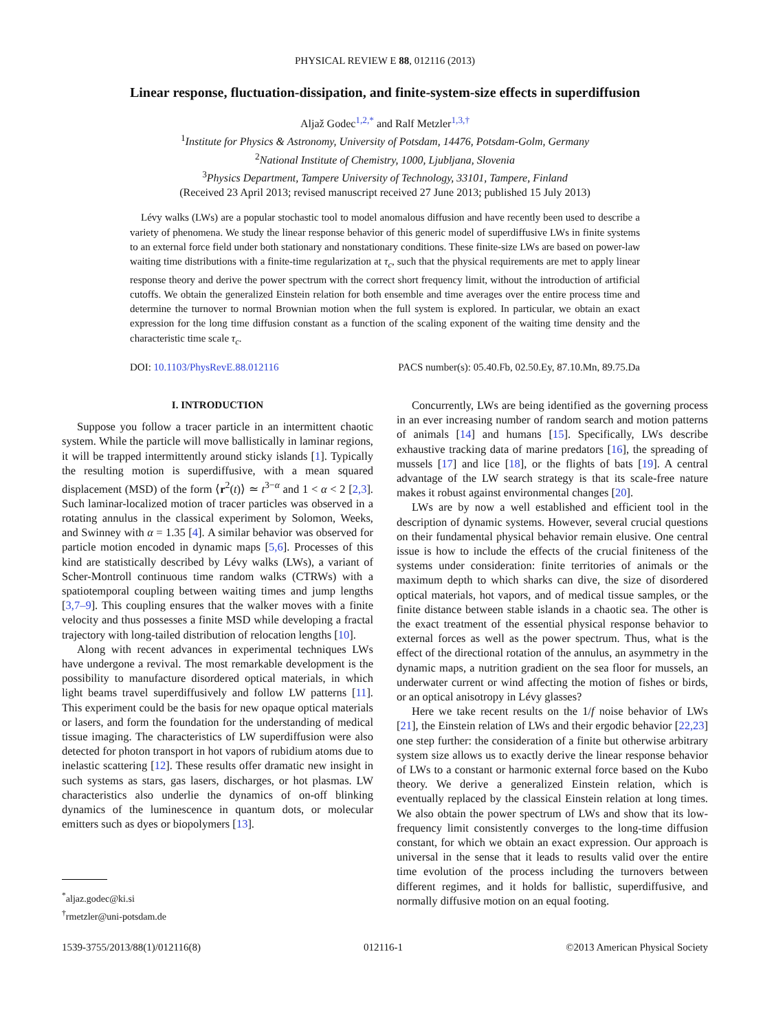PHYSICAL REVIEW E 88, 012116 (2013)
Linear response, fluctuation-dissipation, and finite-system-size effects in superdiffusion
Aljaž Godec<sup>1,2,*</sup> and Ralf Metzler<sup>1,3,†</sup>
<sup>1</sup> Institute for Physics & Astronomy, University of Potsdam, 14476, Potsdam-Golm, Germany
<sup>2</sup> National Institute of Chemistry, 1000, Ljubljana, Slovenia
<sup>3</sup> Physics Department, Tampere University of Technology, 33101, Tampere, Finland
(Received 23 April 2013; revised manuscript received 27 June 2013; published 15 July 2013)
Lévy walks (LWs) are a popular stochastic tool to model anomalous diffusion and have recently been used to describe a variety of phenomena. We study the linear response behavior of this generic model of superdiffusive LWs in finite systems to an external force field under both stationary and nonstationary conditions. These finite-size LWs are based on power-law waiting time distributions with a finite-time regularization at τ<sub>c</sub>, such that the physical requirements are met to apply linear response theory and derive the power spectrum with the correct short frequency limit, without the introduction of artificial cutoffs. We obtain the generalized Einstein relation for both ensemble and time averages over the entire process time and determine the turnover to normal Brownian motion when the full system is explored. In particular, we obtain an exact expression for the long time diffusion constant as a function of the scaling exponent of the waiting time density and the characteristic time scale τ<sub>c</sub>.
DOI: 10.1103/PhysRevE.88.012116 PACS number(s): 05.40.Fb, 02.50.Ey, 87.10.Mn, 89.75.Da
I. INTRODUCTION
Suppose you follow a tracer particle in an intermittent chaotic system. While the particle will move ballistically in laminar regions, it will be trapped intermittently around sticky islands [1]. Typically the resulting motion is superdiffusive, with a mean squared displacement (MSD) of the form ⟨r<sup>2</sup>(t)⟩ ≃ t<sup>3−α</sup> and 1 < α < 2 [2,3]. Such laminar-localized motion of tracer particles was observed in a rotating annulus in the classical experiment by Solomon, Weeks, and Swinney with α = 1.35 [4]. A similar behavior was observed for particle motion encoded in dynamic maps [5,6]. Processes of this kind are statistically described by Lévy walks (LWs), a variant of Scher-Montroll continuous time random walks (CTRWs) with a spatiotemporal coupling between waiting times and jump lengths [3,7–9]. This coupling ensures that the walker moves with a finite velocity and thus possesses a finite MSD while developing a fractal trajectory with long-tailed distribution of relocation lengths [10].
Along with recent advances in experimental techniques LWs have undergone a revival. The most remarkable development is the possibility to manufacture disordered optical materials, in which light beams travel superdiffusively and follow LW patterns [11]. This experiment could be the basis for new opaque optical materials or lasers, and form the foundation for the understanding of medical tissue imaging. The characteristics of LW superdiffusion were also detected for photon transport in hot vapors of rubidium atoms due to inelastic scattering [12]. These results offer dramatic new insight in such systems as stars, gas lasers, discharges, or hot plasmas. LW characteristics also underlie the dynamics of on-off blinking dynamics of the luminescence in quantum dots, or molecular emitters such as dyes or biopolymers [13].
<sup>*</sup> aljaz.godec@ki.si
<sup>†</sup> rmetzler@uni-potsdam.de
Concurrently, LWs are being identified as the governing process in an ever increasing number of random search and motion patterns of animals [14] and humans [15]. Specifically, LWs describe exhaustive tracking data of marine predators [16], the spreading of mussels [17] and lice [18], or the flights of bats [19]. A central advantage of the LW search strategy is that its scale-free nature makes it robust against environmental changes [20].
LWs are by now a well established and efficient tool in the description of dynamic systems. However, several crucial questions on their fundamental physical behavior remain elusive. One central issue is how to include the effects of the crucial finiteness of the systems under consideration: finite territories of animals or the maximum depth to which sharks can dive, the size of disordered optical materials, hot vapors, and of medical tissue samples, or the finite distance between stable islands in a chaotic sea. The other is the exact treatment of the essential physical response behavior to external forces as well as the power spectrum. Thus, what is the effect of the directional rotation of the annulus, an asymmetry in the dynamic maps, a nutrition gradient on the sea floor for mussels, an underwater current or wind affecting the motion of fishes or birds, or an optical anisotropy in Lévy glasses?
Here we take recent results on the 1/f noise behavior of LWs [21], the Einstein relation of LWs and their ergodic behavior [22,23] one step further: the consideration of a finite but otherwise arbitrary system size allows us to exactly derive the linear response behavior of LWs to a constant or harmonic external force based on the Kubo theory. We derive a generalized Einstein relation, which is eventually replaced by the classical Einstein relation at long times. We also obtain the power spectrum of LWs and show that its low-frequency limit consistently converges to the long-time diffusion constant, for which we obtain an exact expression. Our approach is universal in the sense that it leads to results valid over the entire time evolution of the process including the turnovers between different regimes, and it holds for ballistic, superdiffusive, and normally diffusive motion on an equal footing.
1539-3755/2013/88(1)/012116(8) 012116-1 ©2013 American Physical Society